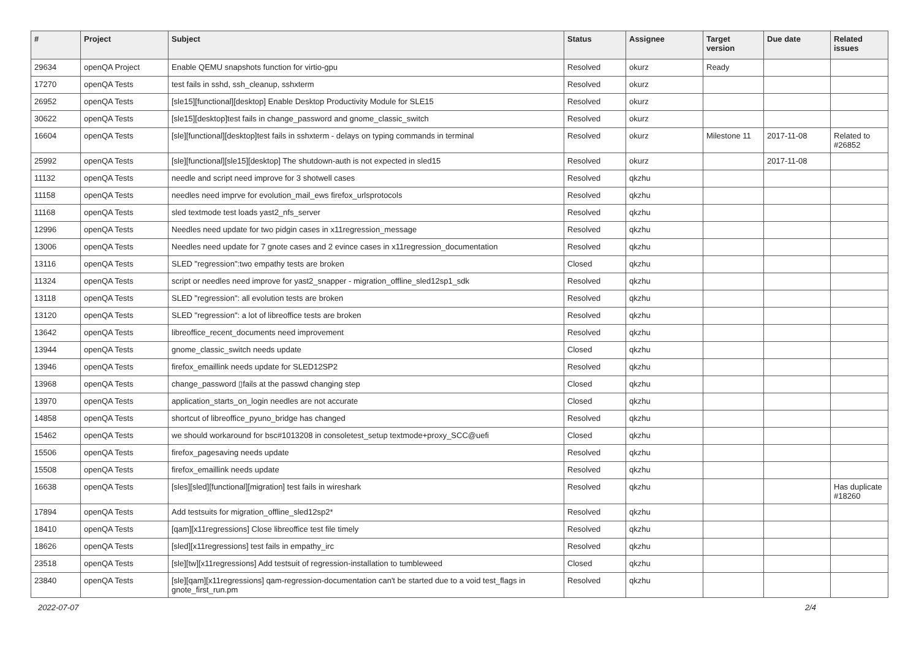| # | Project | Subject | Status | Assignee | Target version | Due date | Related issues |
| --- | --- | --- | --- | --- | --- | --- | --- |
| 29634 | openQA Project | Enable QEMU snapshots function for virtio-gpu | Resolved | okurz | Ready | | |
| 17270 | openQA Tests | test fails in sshd, ssh_cleanup, sshxterm | Resolved | okurz | | | |
| 26952 | openQA Tests | [sle15][functional][desktop] Enable Desktop Productivity Module for SLE15 | Resolved | okurz | | | |
| 30622 | openQA Tests | [sle15][desktop]test fails in change_password and gnome_classic_switch | Resolved | okurz | | | |
| 16604 | openQA Tests | [sle][functional][desktop]test fails in sshxterm - delays on typing commands in terminal | Resolved | okurz | Milestone 11 | 2017-11-08 | Related to #26852 |
| 25992 | openQA Tests | [sle][functional][sle15][desktop] The shutdown-auth is not expected in sled15 | Resolved | okurz | | 2017-11-08 | |
| 11132 | openQA Tests | needle and script need improve for 3 shotwell cases | Resolved | qkzhu | | | |
| 11158 | openQA Tests | needles need imprve for evolution_mail_ews firefox_urlsprotocols | Resolved | qkzhu | | | |
| 11168 | openQA Tests | sled textmode test loads yast2_nfs_server | Resolved | qkzhu | | | |
| 12996 | openQA Tests | Needles need update for two pidgin cases in x11regression_message | Resolved | qkzhu | | | |
| 13006 | openQA Tests | Needles need update for 7 gnote cases and 2 evince cases in x11regression_documentation | Resolved | qkzhu | | | |
| 13116 | openQA Tests | SLED "regression":two empathy tests are broken | Closed | qkzhu | | | |
| 11324 | openQA Tests | script or needles need improve for yast2_snapper - migration_offline_sled12sp1_sdk | Resolved | qkzhu | | | |
| 13118 | openQA Tests | SLED "regression": all evolution tests are broken | Resolved | qkzhu | | | |
| 13120 | openQA Tests | SLED "regression": a lot of libreoffice tests are broken | Resolved | qkzhu | | | |
| 13642 | openQA Tests | libreoffice_recent_documents need improvement | Resolved | qkzhu | | | |
| 13944 | openQA Tests | gnome_classic_switch needs update | Closed | qkzhu | | | |
| 13946 | openQA Tests | firefox_emaillink needs update for SLED12SP2 | Resolved | qkzhu | | | |
| 13968 | openQA Tests | change_password ▯fails at the passwd changing step | Closed | qkzhu | | | |
| 13970 | openQA Tests | application_starts_on_login needles are not accurate | Closed | qkzhu | | | |
| 14858 | openQA Tests | shortcut of libreoffice_pyuno_bridge has changed | Resolved | qkzhu | | | |
| 15462 | openQA Tests | we should workaround for bsc#1013208 in consoletest_setup textmode+proxy_SCC@uefi | Closed | qkzhu | | | |
| 15506 | openQA Tests | firefox_pagesaving needs update | Resolved | qkzhu | | | |
| 15508 | openQA Tests | firefox_emaillink needs update | Resolved | qkzhu | | | |
| 16638 | openQA Tests | [sles][sled][functional][migration] test fails in wireshark | Resolved | qkzhu | | | Has duplicate #18260 |
| 17894 | openQA Tests | Add testsuits for migration_offline_sled12sp2* | Resolved | qkzhu | | | |
| 18410 | openQA Tests | [qam][x11regressions] Close libreoffice test file timely | Resolved | qkzhu | | | |
| 18626 | openQA Tests | [sled][x11regressions] test fails in empathy_irc | Resolved | qkzhu | | | |
| 23518 | openQA Tests | [sle][tw][x11regressions] Add testsuit of regression-installation to tumbleweed | Closed | qkzhu | | | |
| 23840 | openQA Tests | [sle][qam][x11regressions] qam-regression-documentation can't be started due to a void test_flags in gnote_first_run.pm | Resolved | qkzhu | | | |
2022-07-07 2/4